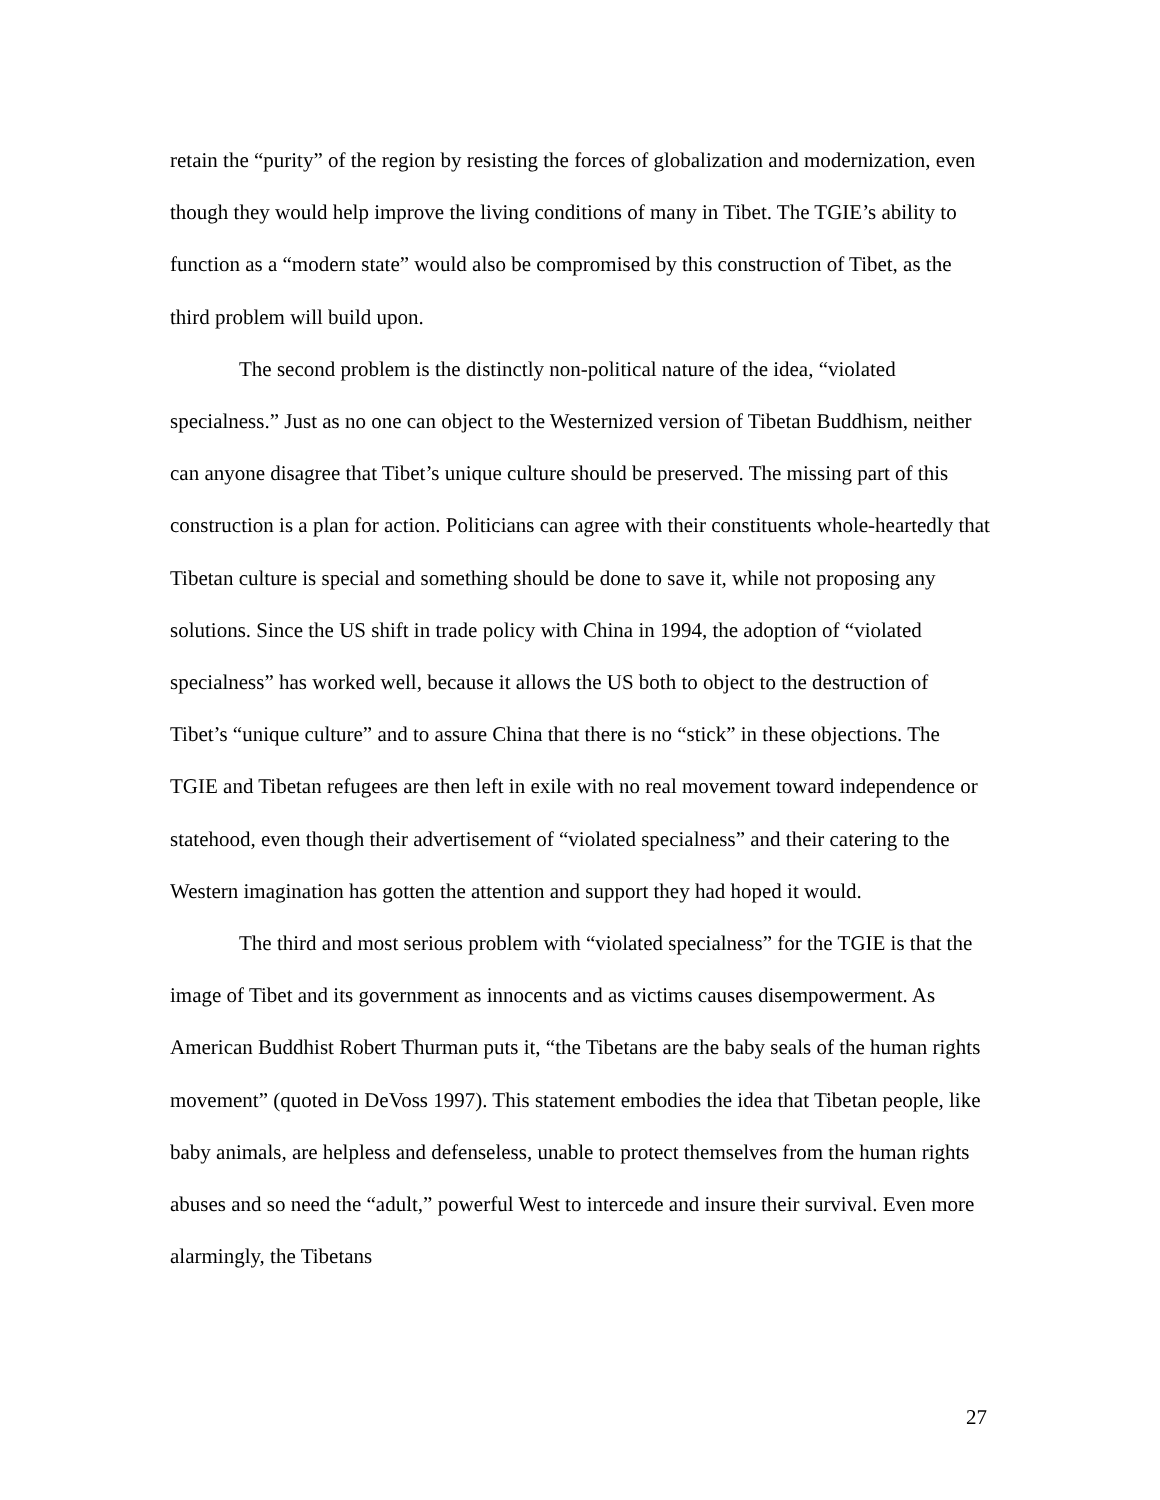retain the “purity” of the region by resisting the forces of globalization and modernization, even though they would help improve the living conditions of many in Tibet. The TGIE’s ability to function as a “modern state” would also be compromised by this construction of Tibet, as the third problem will build upon.
The second problem is the distinctly non-political nature of the idea, “violated specialness.” Just as no one can object to the Westernized version of Tibetan Buddhism, neither can anyone disagree that Tibet’s unique culture should be preserved. The missing part of this construction is a plan for action. Politicians can agree with their constituents whole-heartedly that Tibetan culture is special and something should be done to save it, while not proposing any solutions. Since the US shift in trade policy with China in 1994, the adoption of “violated specialness” has worked well, because it allows the US both to object to the destruction of Tibet’s “unique culture” and to assure China that there is no “stick” in these objections. The TGIE and Tibetan refugees are then left in exile with no real movement toward independence or statehood, even though their advertisement of “violated specialness” and their catering to the Western imagination has gotten the attention and support they had hoped it would.
The third and most serious problem with “violated specialness” for the TGIE is that the image of Tibet and its government as innocents and as victims causes disempowerment. As American Buddhist Robert Thurman puts it, “the Tibetans are the baby seals of the human rights movement” (quoted in DeVoss 1997). This statement embodies the idea that Tibetan people, like baby animals, are helpless and defenseless, unable to protect themselves from the human rights abuses and so need the “adult,” powerful West to intercede and insure their survival. Even more alarmingly, the Tibetans
27